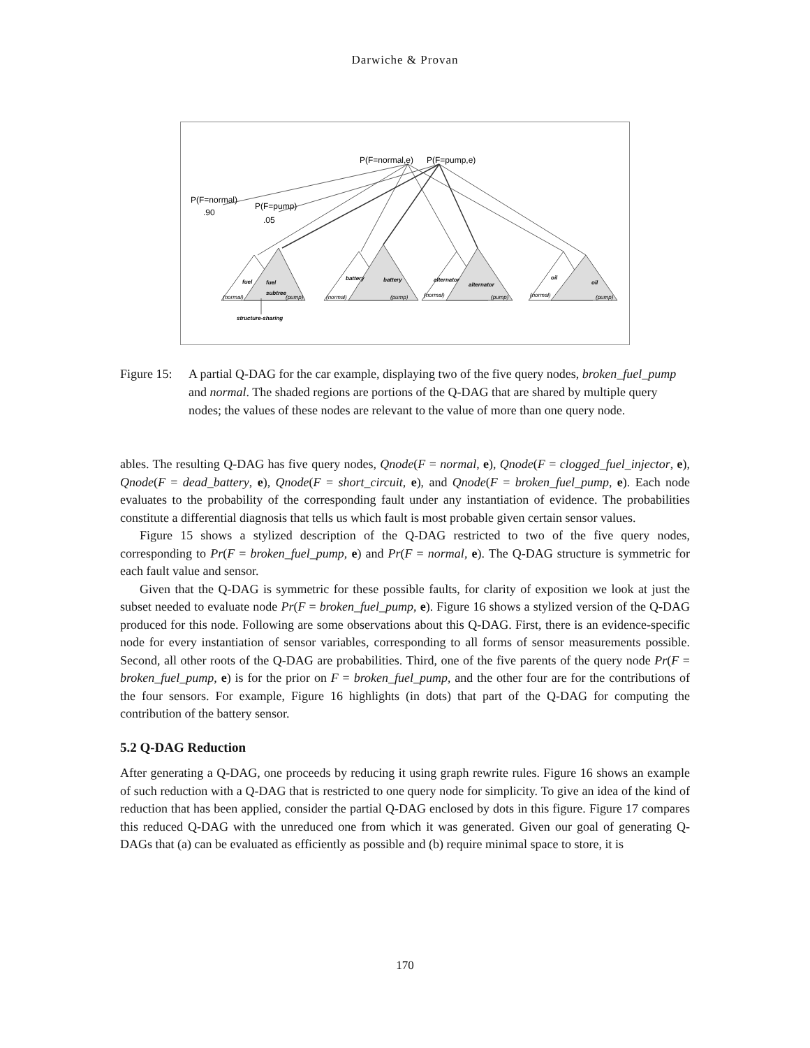Darwiche & Provan
P(F=normal,e)
P(F=pump,e)
P(F=normal)
.90
P(F=pump)
.05
fuel
fuel
subtree
battery
battery
alternator
alternator
oil
oil
structure-sharing
(normal)
(pump)
(normal)
(pump)
(normal)
(pump)
(normal)
(pump)
Figure 15:
A partial Q-DAG for the car example, displaying two of the five query nodes, broken_fuel_pump and normal. The shaded regions are portions of the Q-DAG that are shared by multiple query nodes; the values of these nodes are relevant to the value of more than one query node.
ables. The resulting Q-DAG has five query nodes, Qnode(F = normal, e), Qnode(F = clogged_fuel_injector, e), Qnode(F = dead_battery, e), Qnode(F = short_circuit, e), and Qnode(F = broken_fuel_pump, e). Each node evaluates to the probability of the corresponding fault under any instantiation of evidence. The probabilities constitute a differential diagnosis that tells us which fault is most probable given certain sensor values.
Figure 15 shows a stylized description of the Q-DAG restricted to two of the five query nodes, corresponding to Pr(F = broken_fuel_pump, e) and Pr(F = normal, e). The Q-DAG structure is symmetric for each fault value and sensor.
Given that the Q-DAG is symmetric for these possible faults, for clarity of exposition we look at just the subset needed to evaluate node Pr(F = broken_fuel_pump, e). Figure 16 shows a stylized version of the Q-DAG produced for this node. Following are some observations about this Q-DAG. First, there is an evidence-specific node for every instantiation of sensor variables, corresponding to all forms of sensor measurements possible. Second, all other roots of the Q-DAG are probabilities. Third, one of the five parents of the query node Pr(F = broken_fuel_pump, e) is for the prior on F = broken_fuel_pump, and the other four are for the contributions of the four sensors. For example, Figure 16 highlights (in dots) that part of the Q-DAG for computing the contribution of the battery sensor.
5.2 Q-DAG Reduction
After generating a Q-DAG, one proceeds by reducing it using graph rewrite rules. Figure 16 shows an example of such reduction with a Q-DAG that is restricted to one query node for simplicity. To give an idea of the kind of reduction that has been applied, consider the partial Q-DAG enclosed by dots in this figure. Figure 17 compares this reduced Q-DAG with the unreduced one from which it was generated. Given our goal of generating Q-DAGs that (a) can be evaluated as efficiently as possible and (b) require minimal space to store, it is
170